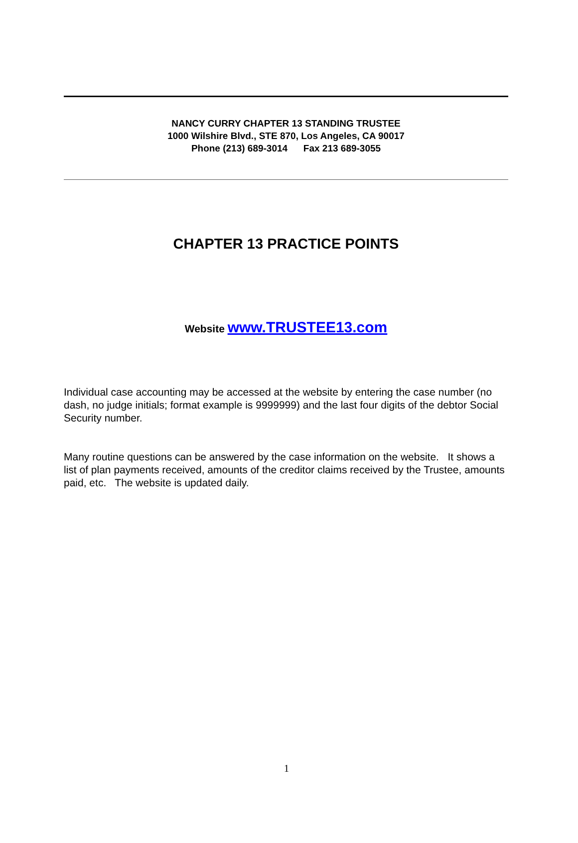NANCY CURRY CHAPTER 13 STANDING TRUSTEE
1000 Wilshire Blvd., STE 870, Los Angeles, CA 90017
Phone (213) 689-3014 Fax 213 689-3055
CHAPTER 13 PRACTICE POINTS
Website www.TRUSTEE13.com
Individual case accounting may be accessed at the website by entering the case number (no dash, no judge initials; format example is 9999999) and the last four digits of the debtor Social Security number.
Many routine questions can be answered by the case information on the website. It shows a list of plan payments received, amounts of the creditor claims received by the Trustee, amounts paid, etc. The website is updated daily.
1